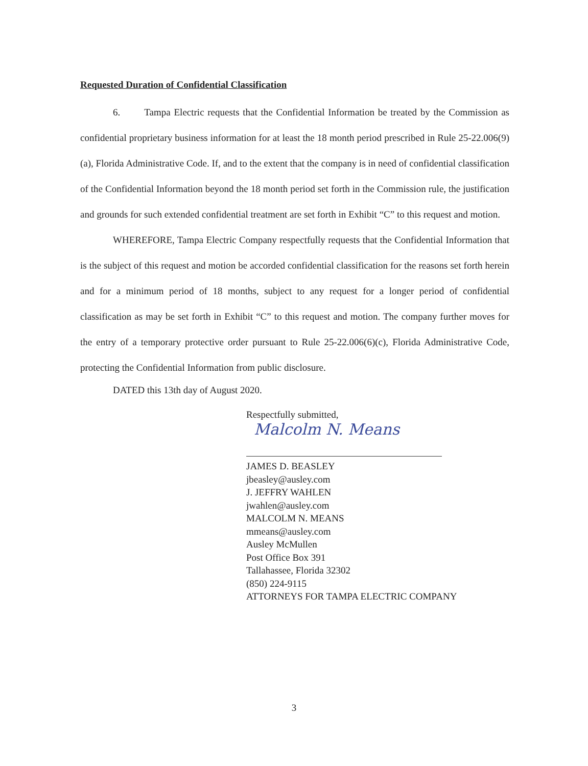Requested Duration of Confidential Classification
6. Tampa Electric requests that the Confidential Information be treated by the Commission as confidential proprietary business information for at least the 18 month period prescribed in Rule 25-22.006(9)(a), Florida Administrative Code. If, and to the extent that the company is in need of confidential classification of the Confidential Information beyond the 18 month period set forth in the Commission rule, the justification and grounds for such extended confidential treatment are set forth in Exhibit “C” to this request and motion.
WHEREFORE, Tampa Electric Company respectfully requests that the Confidential Information that is the subject of this request and motion be accorded confidential classification for the reasons set forth herein and for a minimum period of 18 months, subject to any request for a longer period of confidential classification as may be set forth in Exhibit “C” to this request and motion. The company further moves for the entry of a temporary protective order pursuant to Rule 25-22.006(6)(c), Florida Administrative Code, protecting the Confidential Information from public disclosure.
DATED this 13th day of August 2020.
Respectfully submitted,
Malcolm N. Means
JAMES D. BEASLEY
jbeasley@ausley.com
J. JEFFRY WAHLEN
jwahlen@ausley.com
MALCOLM N. MEANS
mmeans@ausley.com
Ausley McMullen
Post Office Box 391
Tallahassee, Florida 32302
(850) 224-9115
ATTORNEYS FOR TAMPA ELECTRIC COMPANY
3